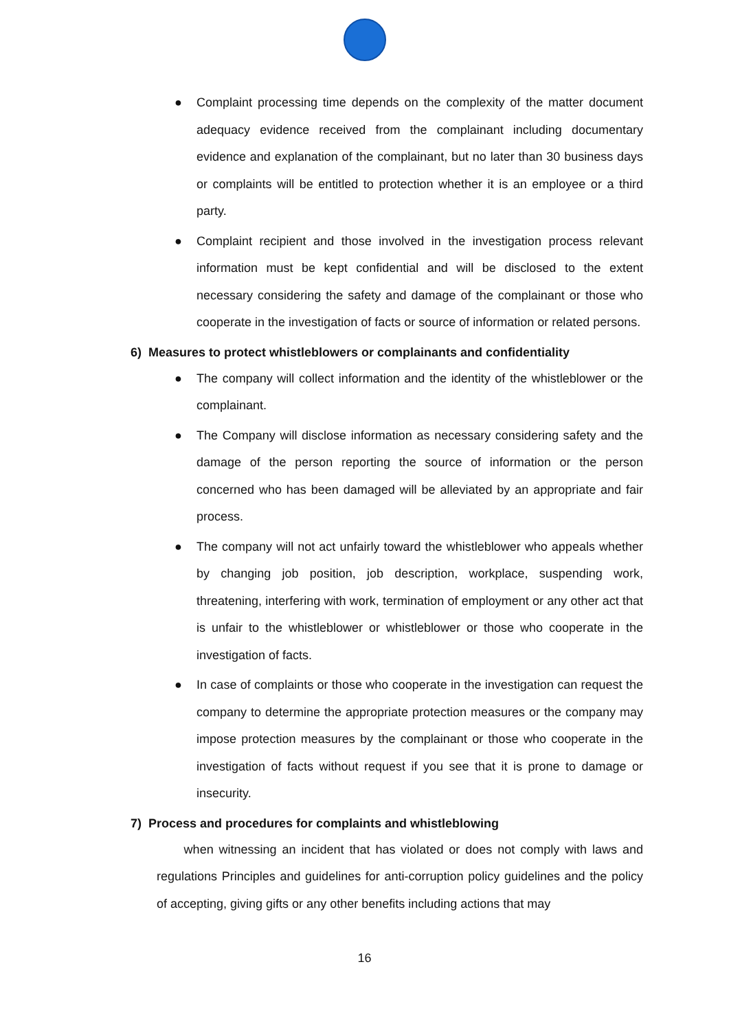● Complaint processing time depends on the complexity of the matter document adequacy evidence received from the complainant including documentary evidence and explanation of the complainant, but no later than 30 business days or complaints will be entitled to protection whether it is an employee or a third party.
● Complaint recipient and those involved in the investigation process relevant information must be kept confidential and will be disclosed to the extent necessary considering the safety and damage of the complainant or those who cooperate in the investigation of facts or source of information or related persons.
6) Measures to protect whistleblowers or complainants and confidentiality
● The company will collect information and the identity of the whistleblower or the complainant.
● The Company will disclose information as necessary considering safety and the damage of the person reporting the source of information or the person concerned who has been damaged will be alleviated by an appropriate and fair process.
● The company will not act unfairly toward the whistleblower who appeals whether by changing job position, job description, workplace, suspending work, threatening, interfering with work, termination of employment or any other act that is unfair to the whistleblower or whistleblower or those who cooperate in the investigation of facts.
● In case of complaints or those who cooperate in the investigation can request the company to determine the appropriate protection measures or the company may impose protection measures by the complainant or those who cooperate in the investigation of facts without request if you see that it is prone to damage or insecurity.
7) Process and procedures for complaints and whistleblowing
when witnessing an incident that has violated or does not comply with laws and regulations Principles and guidelines for anti-corruption policy guidelines and the policy of accepting, giving gifts or any other benefits including actions that may
16